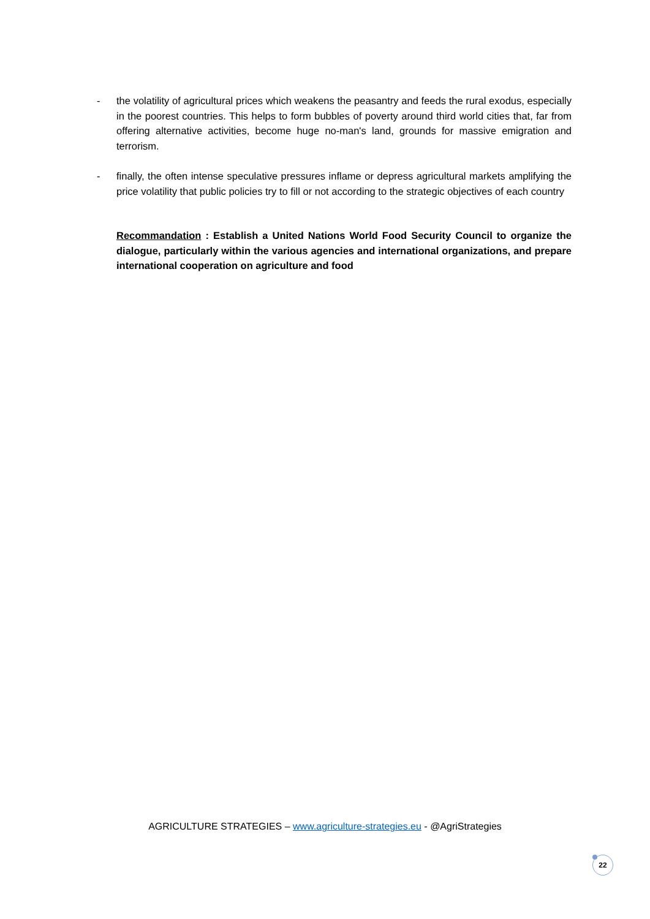- the volatility of agricultural prices which weakens the peasantry and feeds the rural exodus, especially in the poorest countries. This helps to form bubbles of poverty around third world cities that, far from offering alternative activities, become huge no-man's land, grounds for massive emigration and terrorism.
- finally, the often intense speculative pressures inflame or depress agricultural markets amplifying the price volatility that public policies try to fill or not according to the strategic objectives of each country
Recommandation : Establish a United Nations World Food Security Council to organize the dialogue, particularly within the various agencies and international organizations, and prepare international cooperation on agriculture and food
AGRICULTURE STRATEGIES – www.agriculture-strategies.eu - @AgriStrategies
22